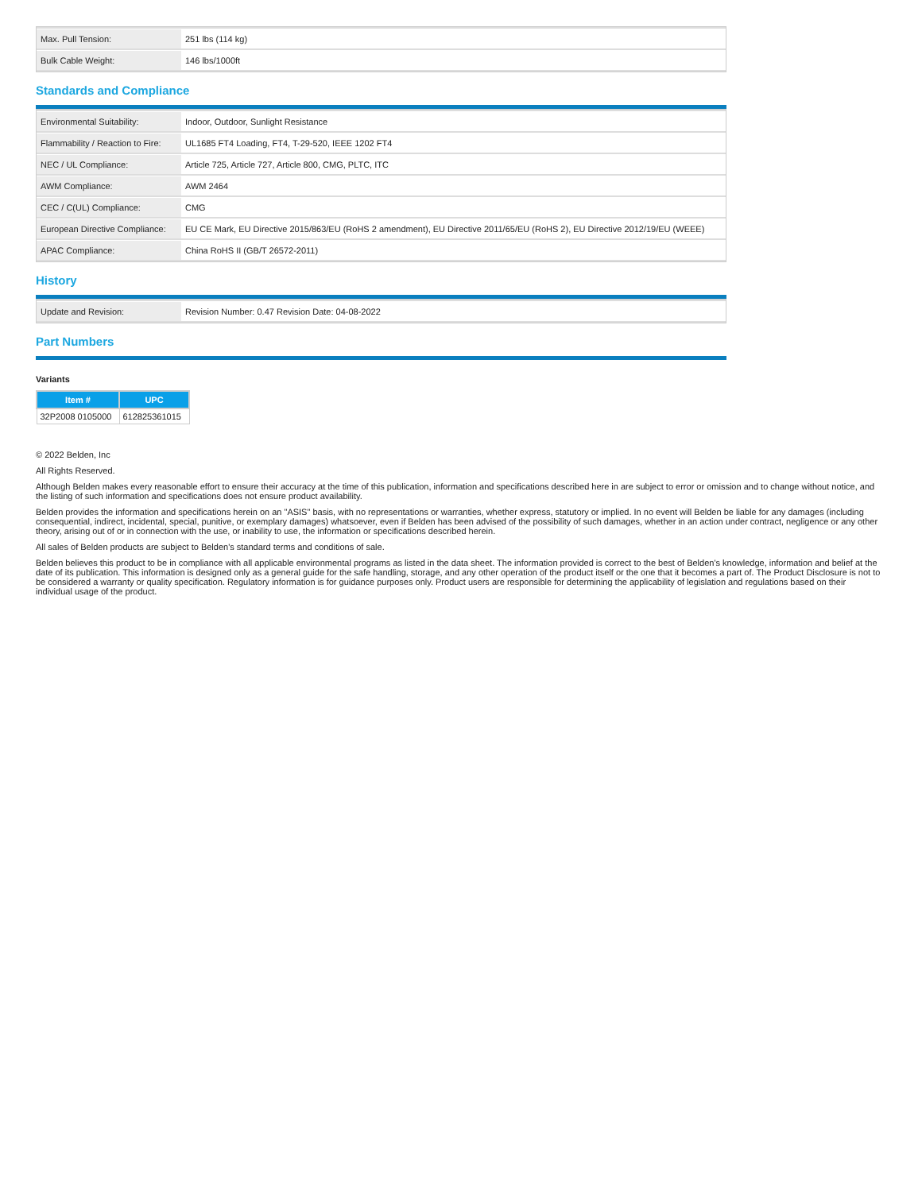| Max. Pull Tension: | 251 lbs (114 kg) |
| Bulk Cable Weight: | 146 lbs/1000ft |
Standards and Compliance
| Environmental Suitability: | Indoor, Outdoor, Sunlight Resistance |
| Flammability / Reaction to Fire: | UL1685 FT4 Loading, FT4, T-29-520, IEEE 1202 FT4 |
| NEC / UL Compliance: | Article 725, Article 727, Article 800, CMG, PLTC, ITC |
| AWM Compliance: | AWM 2464 |
| CEC / C(UL) Compliance: | CMG |
| European Directive Compliance: | EU CE Mark, EU Directive 2015/863/EU (RoHS 2 amendment), EU Directive 2011/65/EU (RoHS 2), EU Directive 2012/19/EU (WEEE) |
| APAC Compliance: | China RoHS II (GB/T 26572-2011) |
History
| Update and Revision: | Revision Number: 0.47 Revision Date: 04-08-2022 |
Part Numbers
Variants
| Item # | UPC |
| --- | --- |
| 32P2008 0105000 | 612825361015 |
© 2022 Belden, Inc
All Rights Reserved.
Although Belden makes every reasonable effort to ensure their accuracy at the time of this publication, information and specifications described here in are subject to error or omission and to change without notice, and the listing of such information and specifications does not ensure product availability.
Belden provides the information and specifications herein on an "ASIS" basis, with no representations or warranties, whether express, statutory or implied. In no event will Belden be liable for any damages (including consequential, indirect, incidental, special, punitive, or exemplary damages) whatsoever, even if Belden has been advised of the possibility of such damages, whether in an action under contract, negligence or any other theory, arising out of or in connection with the use, or inability to use, the information or specifications described herein.
All sales of Belden products are subject to Belden's standard terms and conditions of sale.
Belden believes this product to be in compliance with all applicable environmental programs as listed in the data sheet. The information provided is correct to the best of Belden's knowledge, information and belief at the date of its publication. This information is designed only as a general guide for the safe handling, storage, and any other operation of the product itself or the one that it becomes a part of. The Product Disclosure is not to be considered a warranty or quality specification. Regulatory information is for guidance purposes only. Product users are responsible for determining the applicability of legislation and regulations based on their individual usage of the product.